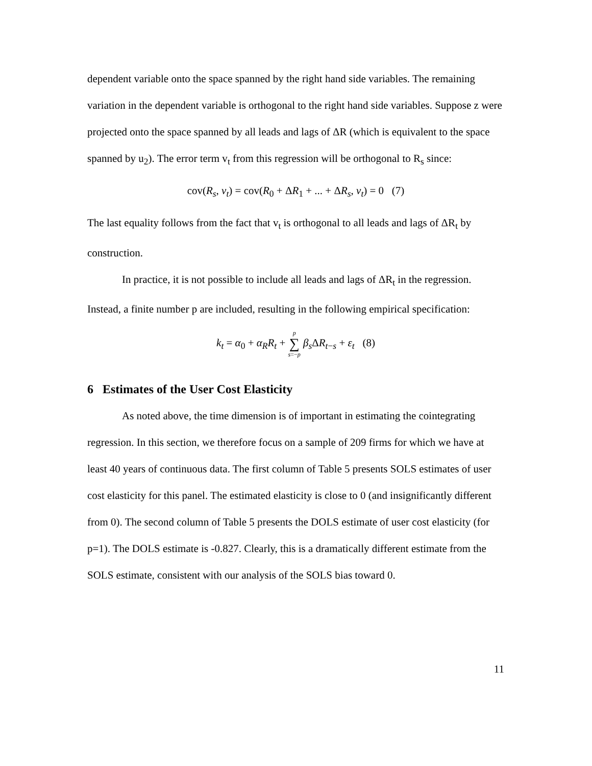dependent variable onto the space spanned by the right hand side variables. The remaining variation in the dependent variable is orthogonal to the right hand side variables. Suppose z were projected onto the space spanned by all leads and lags of ΔR (which is equivalent to the space spanned by u<sub>2</sub>). The error term v<sub>t</sub> from this regression will be orthogonal to R<sub>s</sub> since:
cov(R<sub>s</sub>, v<sub>t</sub>) = cov(R<sub>0</sub> + ΔR<sub>1</sub> + ... + ΔR<sub>s</sub>, v<sub>t</sub>) = 0 (7)
The last equality follows from the fact that v<sub>t</sub> is orthogonal to all leads and lags of ΔR<sub>t</sub> by construction.
In practice, it is not possible to include all leads and lags of ΔR<sub>t</sub> in the regression. Instead, a finite number p are included, resulting in the following empirical specification:
k<sub>t</sub> = α<sub>0</sub> + α<sub>R</sub>R<sub>t</sub> + p ∑ s=−p β<sub>s</sub> ΔR<sub>t−s</sub> + ε<sub>t</sub> (8)
6 Estimates of the User Cost Elasticity
As noted above, the time dimension is of important in estimating the cointegrating regression. In this section, we therefore focus on a sample of 209 firms for which we have at least 40 years of continuous data. The first column of Table 5 presents SOLS estimates of user cost elasticity for this panel. The estimated elasticity is close to 0 (and insignificantly different from 0). The second column of Table 5 presents the DOLS estimate of user cost elasticity (for p=1). The DOLS estimate is -0.827. Clearly, this is a dramatically different estimate from the SOLS estimate, consistent with our analysis of the SOLS bias toward 0.
11